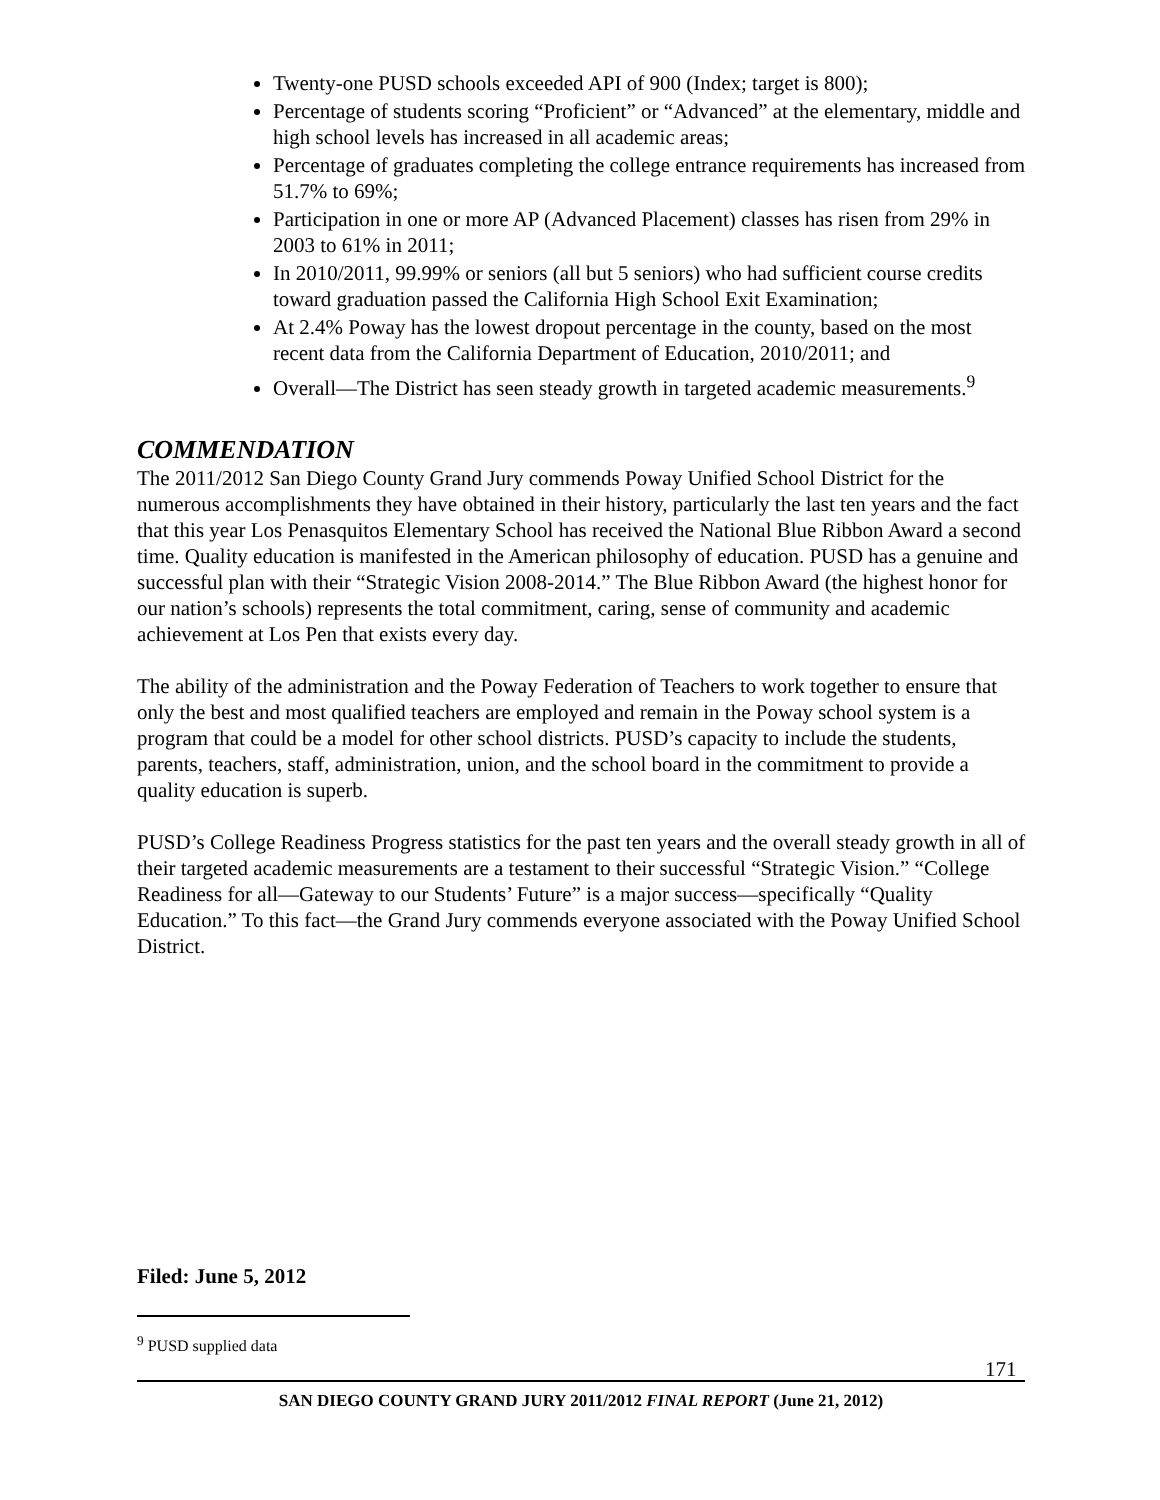Twenty-one PUSD schools exceeded API of 900 (Index; target is 800);
Percentage of students scoring “Proficient” or “Advanced” at the elementary, middle and high school levels has increased in all academic areas;
Percentage of graduates completing the college entrance requirements has increased from 51.7% to 69%;
Participation in one or more AP (Advanced Placement) classes has risen from 29% in 2003 to 61% in 2011;
In 2010/2011, 99.99% or seniors (all but 5 seniors) who had sufficient course credits toward graduation passed the California High School Exit Examination;
At 2.4% Poway has the lowest dropout percentage in the county, based on the most recent data from the California Department of Education, 2010/2011; and
Overall—The District has seen steady growth in targeted academic measurements.<sup>9</sup>
COMMENDATION
The 2011/2012 San Diego County Grand Jury commends Poway Unified School District for the numerous accomplishments they have obtained in their history, particularly the last ten years and the fact that this year Los Penasquitos Elementary School has received the National Blue Ribbon Award a second time. Quality education is manifested in the American philosophy of education. PUSD has a genuine and successful plan with their “Strategic Vision 2008-2014.” The Blue Ribbon Award (the highest honor for our nation’s schools) represents the total commitment, caring, sense of community and academic achievement at Los Pen that exists every day.
The ability of the administration and the Poway Federation of Teachers to work together to ensure that only the best and most qualified teachers are employed and remain in the Poway school system is a program that could be a model for other school districts. PUSD’s capacity to include the students, parents, teachers, staff, administration, union, and the school board in the commitment to provide a quality education is superb.
PUSD’s College Readiness Progress statistics for the past ten years and the overall steady growth in all of their targeted academic measurements are a testament to their successful “Strategic Vision.” “College Readiness for all—Gateway to our Students’ Future” is a major success—specifically “Quality Education.” To this fact—the Grand Jury commends everyone associated with the Poway Unified School District.
Filed: June 5, 2012
<sup>9</sup> PUSD supplied data
171
SAN DIEGO COUNTY GRAND JURY 2011/2012 FINAL REPORT (June 21, 2012)